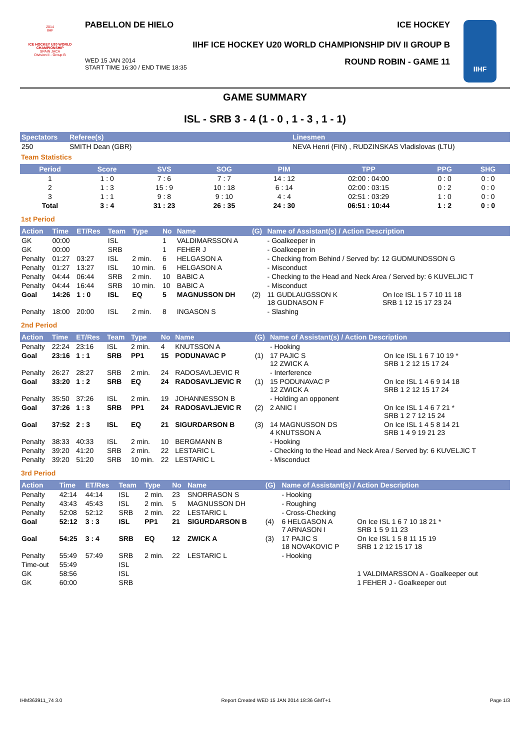2014
IIHF
ICE HOCKEY U20 WORLD CHAMPIONSHIP
SPAIN JACA
Division II - Group B
PABELLON DE HIELO ICE HOCKEY
IIHF ICE HOCKEY U20 WORLD CHAMPIONSHIP DIV II GROUP B
WED 15 JAN 2014
START TIME 16:30 / END TIME 18:35 ROUND ROBIN - GAME 11
IIHF
GAME SUMMARY
ISL - SRB 3 - 4 (1 - 0 , 1 - 3 , 1 - 1)
| Spectators | Referee(s) | Linesmen |
| --- | --- | --- |
| 250 | SMITH Dean (GBR) | NEVA Henri (FIN) , RUDZINSKAS Vladislovas (LTU) |
Team Statistics
| Period | Score | SVS | SOG | PIM | TPP | PPG | SHG |
| --- | --- | --- | --- | --- | --- | --- | --- |
| 1 | 1 : 0 | 7 : 6 | 7 : 7 | 14 : 12 | 02:00 : 04:00 | 0 : 0 | 0 : 0 |
| 2 | 1 : 3 | 15 : 9 | 10 : 18 | 6 : 14 | 02:00 : 03:15 | 0 : 2 | 0 : 0 |
| 3 | 1 : 1 | 9 : 8 | 9 : 10 | 4 : 4 | 02:51 : 03:29 | 1 : 0 | 0 : 0 |
| Total | 3 : 4 | 31 : 23 | 26 : 35 | 24 : 30 | 06:51 : 10:44 | 1 : 2 | 0 : 0 |
1st Period
| Action | Time | ET/Res | Team | Type | No | Name | (G) | Name of Assistant(s) / Action Description | |
| --- | --- | --- | --- | --- | --- | --- | --- | --- | --- |
| GK | 00:00 | | ISL | | 1 | VALDIMARSSON A | | - Goalkeeper in | |
| GK | 00:00 | | SRB | | 1 | FEHER J | | - Goalkeeper in | |
| Penalty | 01:27 | 03:27 | ISL | 2 min. | 6 | HELGASON A | | - Checking from Behind / Served by: 12 GUDMUNDSSON G | |
| Penalty | 01:27 | 13:27 | ISL | 10 min. | 6 | HELGASON A | | - Misconduct | |
| Penalty | 04:44 | 06:44 | SRB | 2 min. | 10 | BABIC A | | - Checking to the Head and Neck Area / Served by: 6 KUVELJIC T | |
| Penalty | 04:44 | 16:44 | SRB | 10 min. | 10 | BABIC A | | - Misconduct | |
| Goal | 14:26 | 1 : 0 | ISL | EQ | 5 | MAGNUSSON DH | (2) | 11 GUDLAUGSSON K 18 GUDNASON F | On Ice ISL 1 5 7 10 11 18 SRB 1 12 15 17 23 24 |
| Penalty | 18:00 | 20:00 | ISL | 2 min. | 8 | INGASON S | | - Slashing | |
2nd Period
| Action | Time | ET/Res | Team | Type | No | Name | (G) | Name of Assistant(s) / Action Description | |
| --- | --- | --- | --- | --- | --- | --- | --- | --- | --- |
| Penalty | 22:24 | 23:16 | ISL | 2 min. | 4 | KNUTSSON A | | - Hooking | |
| Goal | 23:16 | 1 : 1 | SRB | PP1 | 15 | PODUNAVAC P | (1) | 17 PAJIC S 12 ZWICK A | On Ice ISL 1 6 7 10 19 * SRB 1 2 12 15 17 24 |
| Penalty | 26:27 | 28:27 | SRB | 2 min. | 24 | RADOSAVLJEVIC R | | - Interference | |
| Goal | 33:20 | 1 : 2 | SRB | EQ | 24 | RADOSAVLJEVIC R | (1) | 15 PODUNAVAC P 12 ZWICK A | On Ice ISL 1 4 6 9 14 18 SRB 1 2 12 15 17 24 |
| Penalty | 35:50 | 37:26 | ISL | 2 min. | 19 | JOHANNESSON B | | - Holding an opponent | |
| Goal | 37:26 | 1 : 3 | SRB | PP1 | 24 | RADOSAVLJEVIC R | (2) | 2 ANIC I | On Ice ISL 1 4 6 7 21 * SRB 1 2 7 12 15 24 |
| Goal | 37:52 | 2 : 3 | ISL | EQ | 21 | SIGURDARSON B | (3) | 14 MAGNUSSON DS 4 KNUTSSON A | On Ice ISL 1 4 5 8 14 21 SRB 1 4 9 19 21 23 |
| Penalty | 38:33 | 40:33 | ISL | 2 min. | 10 | BERGMANN B | | - Hooking | |
| Penalty | 39:20 | 41:20 | SRB | 2 min. | 22 | LESTARIC L | | - Checking to the Head and Neck Area / Served by: 6 KUVELJIC T | |
| Penalty | 39:20 | 51:20 | SRB | 10 min. | 22 | LESTARIC L | | - Misconduct | |
3rd Period
| Action | Time | ET/Res | Team | Type | No | Name | (G) | Name of Assistant(s) / Action Description | |
| --- | --- | --- | --- | --- | --- | --- | --- | --- | --- |
| Penalty | 42:14 | 44:14 | ISL | 2 min. | 23 | SNORRASON S | | - Hooking | |
| Penalty | 43:43 | 45:43 | ISL | 2 min. | 5 | MAGNUSSON DH | | - Roughing | |
| Penalty | 52:08 | 52:12 | SRB | 2 min. | 22 | LESTARIC L | | - Cross-Checking | |
| Goal | 52:12 | 3 : 3 | ISL | PP1 | 21 | SIGURDARSON B | (4) | 6 HELGASON A 7 ARNASON I | On Ice ISL 1 6 7 10 18 21 * SRB 1 5 9 11 23 |
| Goal | 54:25 | 3 : 4 | SRB | EQ | 12 | ZWICK A | (3) | 17 PAJIC S 18 NOVAKOVIC P | On Ice ISL 1 5 8 11 15 19 SRB 1 2 12 15 17 18 |
| Penalty | 55:49 | 57:49 | SRB | 2 min. | 22 | LESTARIC L | | - Hooking | |
| Time-out | 55:49 | | ISL | | | | | | |
| GK | 58:56 | | ISL | | | | | | 1 VALDIMARSSON A - Goalkeeper out |
| GK | 60:00 | | SRB | | | | | | 1 FEHER J - Goalkeeper out |
IHM363911_74 3.0 Report Created WED 15 JAN 2014 18:36 GMT+1 Page 1/3